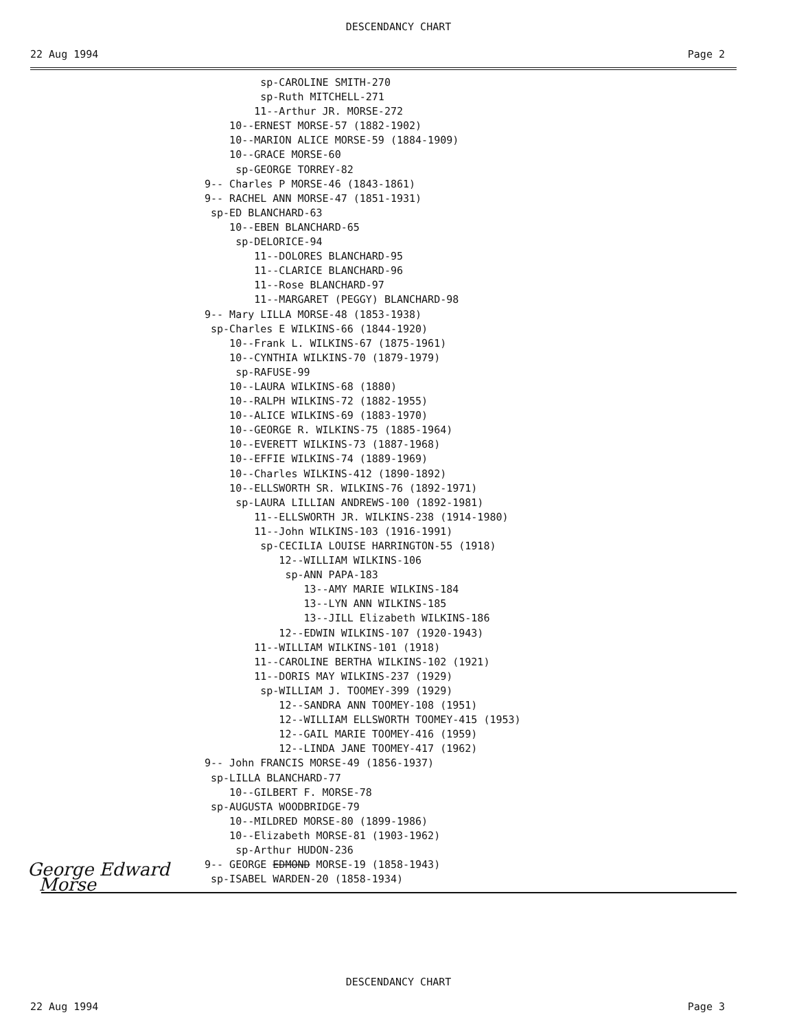DESCENDANCY CHART
22 Aug 1994 Page 2
sp-CAROLINE SMITH-270
sp-Ruth MITCHELL-271
11--Arthur JR. MORSE-272
10--ERNEST MORSE-57 (1882-1902)
10--MARION ALICE MORSE-59 (1884-1909)
10--GRACE MORSE-60
sp-GEORGE TORREY-82
9-- Charles P MORSE-46 (1843-1861)
9-- RACHEL ANN MORSE-47 (1851-1931)
sp-ED BLANCHARD-63
10--EBEN BLANCHARD-65
sp-DELORICE-94
11--DOLORES BLANCHARD-95
11--CLARICE BLANCHARD-96
11--Rose BLANCHARD-97
11--MARGARET (PEGGY) BLANCHARD-98
9-- Mary LILLA MORSE-48 (1853-1938)
sp-Charles E WILKINS-66 (1844-1920)
10--Frank L. WILKINS-67 (1875-1961)
10--CYNTHIA WILKINS-70 (1879-1979)
sp-RAFUSE-99
10--LAURA WILKINS-68 (1880)
10--RALPH WILKINS-72 (1882-1955)
10--ALICE WILKINS-69 (1883-1970)
10--GEORGE R. WILKINS-75 (1885-1964)
10--EVERETT WILKINS-73 (1887-1968)
10--EFFIE WILKINS-74 (1889-1969)
10--Charles WILKINS-412 (1890-1892)
10--ELLSWORTH SR. WILKINS-76 (1892-1971)
sp-LAURA LILLIAN ANDREWS-100 (1892-1981)
11--ELLSWORTH JR. WILKINS-238 (1914-1980)
11--John WILKINS-103 (1916-1991)
sp-CECILIA LOUISE HARRINGTON-55 (1918)
12--WILLIAM WILKINS-106
sp-ANN PAPA-183
13--AMY MARIE WILKINS-184
13--LYN ANN WILKINS-185
13--JILL Elizabeth WILKINS-186
12--EDWIN WILKINS-107 (1920-1943)
11--WILLIAM WILKINS-101 (1918)
11--CAROLINE BERTHA WILKINS-102 (1921)
11--DORIS MAY WILKINS-237 (1929)
sp-WILLIAM J. TOOMEY-399 (1929)
12--SANDRA ANN TOOMEY-108 (1951)
12--WILLIAM ELLSWORTH TOOMEY-415 (1953)
12--GAIL MARIE TOOMEY-416 (1959)
12--LINDA JANE TOOMEY-417 (1962)
9-- John FRANCIS MORSE-49 (1856-1937)
sp-LILLA BLANCHARD-77
10--GILBERT F. MORSE-78
sp-AUGUSTA WOODBRIDGE-79
10--MILDRED MORSE-80 (1899-1986)
10--Elizabeth MORSE-81 (1903-1962)
sp-Arthur HUDON-236
9-- GEORGE EDMOND MORSE-19 (1858-1943)
sp-ISABEL WARDEN-20 (1858-1934)
George Edward
Morse
DESCENDANCY CHART
22 Aug 1994 Page 3